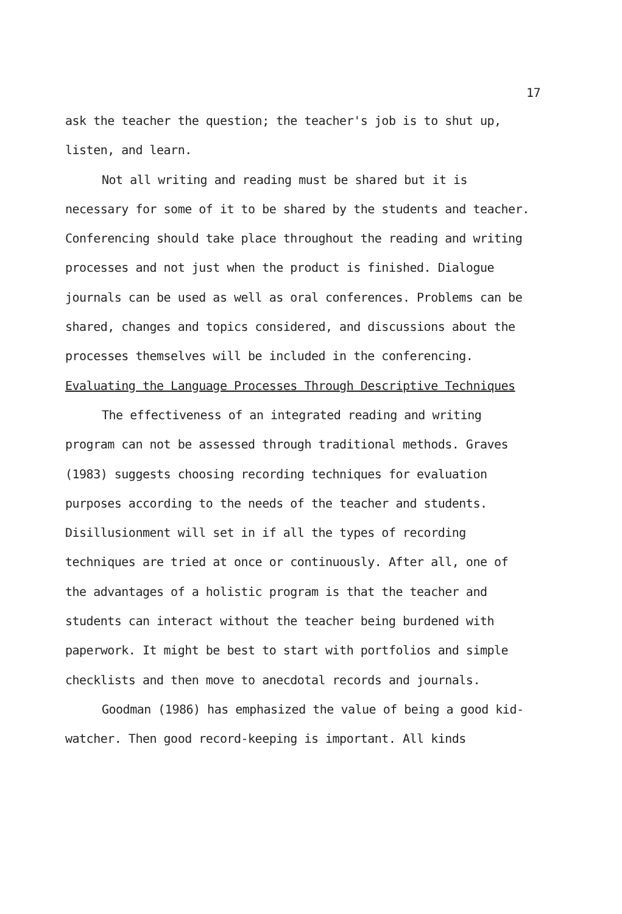17
ask the teacher the question; the teacher's job is to shut up, listen, and learn.
Not all writing and reading must be shared but it is necessary for some of it to be shared by the students and teacher. Conferencing should take place throughout the reading and writing processes and not just when the product is finished. Dialogue journals can be used as well as oral conferences. Problems can be shared, changes and topics considered, and discussions about the processes themselves will be included in the conferencing.
Evaluating the Language Processes Through Descriptive Techniques
The effectiveness of an integrated reading and writing program can not be assessed through traditional methods. Graves (1983) suggests choosing recording techniques for evaluation purposes according to the needs of the teacher and students. Disillusionment will set in if all the types of recording techniques are tried at once or continuously. After all, one of the advantages of a holistic program is that the teacher and students can interact without the teacher being burdened with paperwork. It might be best to start with portfolios and simple checklists and then move to anecdotal records and journals.
Goodman (1986) has emphasized the value of being a good kid-watcher. Then good record-keeping is important. All kinds